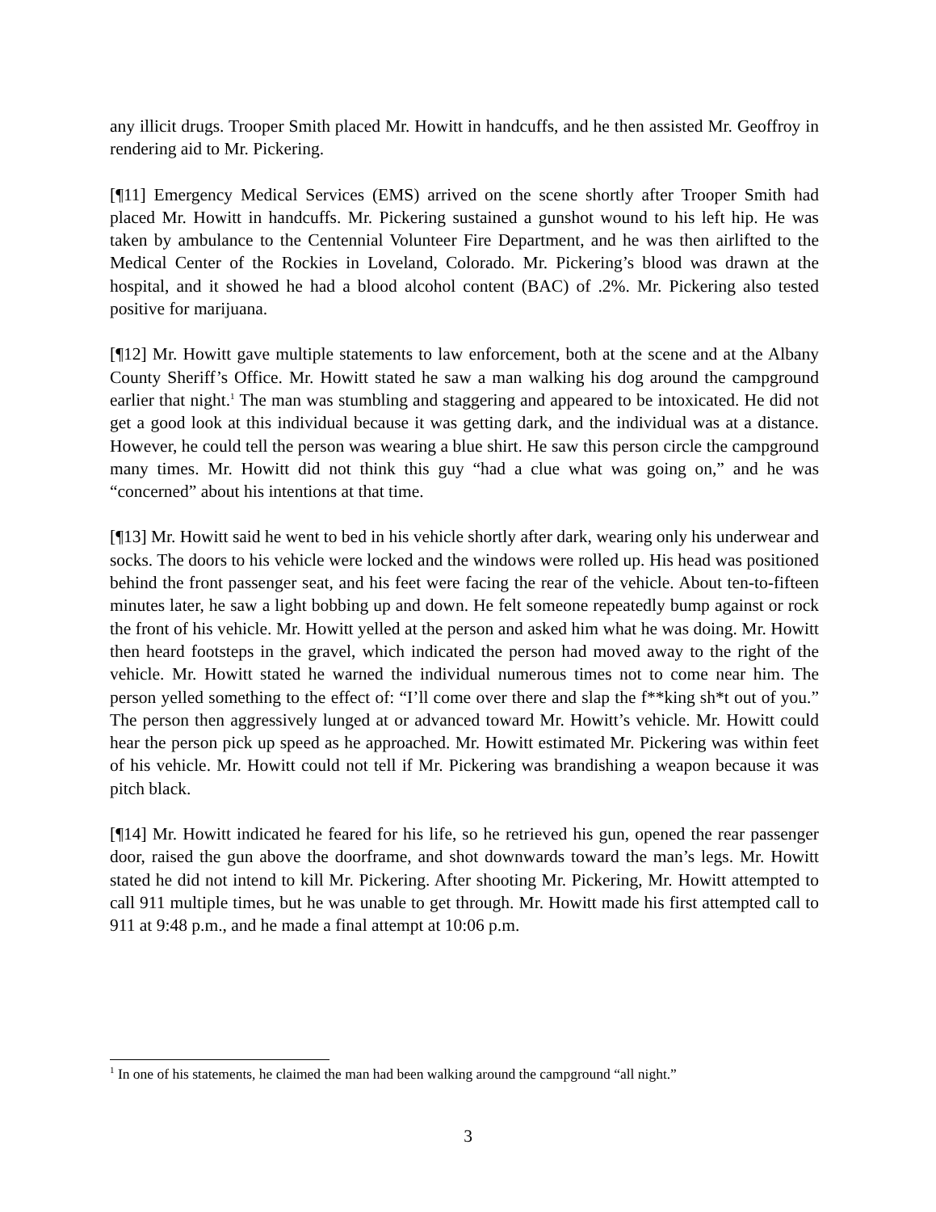any illicit drugs. Trooper Smith placed Mr. Howitt in handcuffs, and he then assisted Mr. Geoffroy in rendering aid to Mr. Pickering.
[¶11] Emergency Medical Services (EMS) arrived on the scene shortly after Trooper Smith had placed Mr. Howitt in handcuffs. Mr. Pickering sustained a gunshot wound to his left hip. He was taken by ambulance to the Centennial Volunteer Fire Department, and he was then airlifted to the Medical Center of the Rockies in Loveland, Colorado. Mr. Pickering’s blood was drawn at the hospital, and it showed he had a blood alcohol content (BAC) of .2%. Mr. Pickering also tested positive for marijuana.
[¶12] Mr. Howitt gave multiple statements to law enforcement, both at the scene and at the Albany County Sheriff’s Office. Mr. Howitt stated he saw a man walking his dog around the campground earlier that night.<sup>1</sup> The man was stumbling and staggering and appeared to be intoxicated. He did not get a good look at this individual because it was getting dark, and the individual was at a distance. However, he could tell the person was wearing a blue shirt. He saw this person circle the campground many times. Mr. Howitt did not think this guy “had a clue what was going on,” and he was “concerned” about his intentions at that time.
[¶13] Mr. Howitt said he went to bed in his vehicle shortly after dark, wearing only his underwear and socks. The doors to his vehicle were locked and the windows were rolled up. His head was positioned behind the front passenger seat, and his feet were facing the rear of the vehicle. About ten-to-fifteen minutes later, he saw a light bobbing up and down. He felt someone repeatedly bump against or rock the front of his vehicle. Mr. Howitt yelled at the person and asked him what he was doing. Mr. Howitt then heard footsteps in the gravel, which indicated the person had moved away to the right of the vehicle. Mr. Howitt stated he warned the individual numerous times not to come near him. The person yelled something to the effect of: “I’ll come over there and slap the f**king sh*t out of you.” The person then aggressively lunged at or advanced toward Mr. Howitt’s vehicle. Mr. Howitt could hear the person pick up speed as he approached. Mr. Howitt estimated Mr. Pickering was within feet of his vehicle. Mr. Howitt could not tell if Mr. Pickering was brandishing a weapon because it was pitch black.
[¶14] Mr. Howitt indicated he feared for his life, so he retrieved his gun, opened the rear passenger door, raised the gun above the doorframe, and shot downwards toward the man’s legs. Mr. Howitt stated he did not intend to kill Mr. Pickering. After shooting Mr. Pickering, Mr. Howitt attempted to call 911 multiple times, but he was unable to get through. Mr. Howitt made his first attempted call to 911 at 9:48 p.m., and he made a final attempt at 10:06 p.m.
<sup>1</sup> In one of his statements, he claimed the man had been walking around the campground “all night.”
3